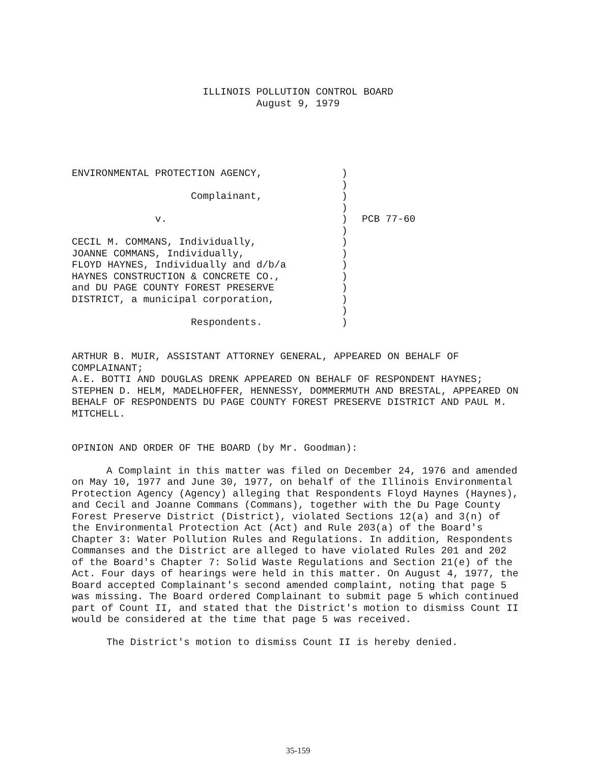ILLINOIS POLLUTION CONTROL BOARD
August 9, 1979
ENVIRONMENTAL PROTECTION AGENCY, Complainant, v. CECIL M. COMMANS, Individually, JOANNE COMMANS, Individually, FLOYD HAYNES, Individually and d/b/a HAYNES CONSTRUCTION & CONCRETE CO., and DU PAGE COUNTY FOREST PRESERVE DISTRICT, a municipal corporation, Respondents.
) ) ) ) ) ) ) ) ) ) ) ) ) )
PCB 77-60
ARTHUR B. MUIR, ASSISTANT ATTORNEY GENERAL, APPEARED ON BEHALF OF COMPLAINANT;
A.E. BOTTI AND DOUGLAS DRENK APPEARED ON BEHALF OF RESPONDENT HAYNES;
STEPHEN D. HELM, MADELHOFFER, HENNESSY, DOMMERMUTH AND BRESTAL, APPEARED ON BEHALF OF RESPONDENTS DU PAGE COUNTY FOREST PRESERVE DISTRICT AND PAUL M. MITCHELL.
OPINION AND ORDER OF THE BOARD (by Mr. Goodman):
A Complaint in this matter was filed on December 24, 1976 and amended on May 10, 1977 and June 30, 1977, on behalf of the Illinois Environmental Protection Agency (Agency) alleging that Respondents Floyd Haynes (Haynes), and Cecil and Joanne Commans (Commans), together with the Du Page County Forest Preserve District (District), violated Sections 12(a) and 3(n) of the Environmental Protection Act (Act) and Rule 203(a) of the Board's Chapter 3: Water Pollution Rules and Regulations. In addition, Respondents Commanses and the District are alleged to have violated Rules 201 and 202 of the Board's Chapter 7: Solid Waste Regulations and Section 21(e) of the Act. Four days of hearings were held in this matter. On August 4, 1977, the Board accepted Complainant's second amended complaint, noting that page 5 was missing. The Board ordered Complainant to submit page 5 which continued part of Count II, and stated that the District's motion to dismiss Count II would be considered at the time that page 5 was received.
The District's motion to dismiss Count II is hereby denied.
35-159